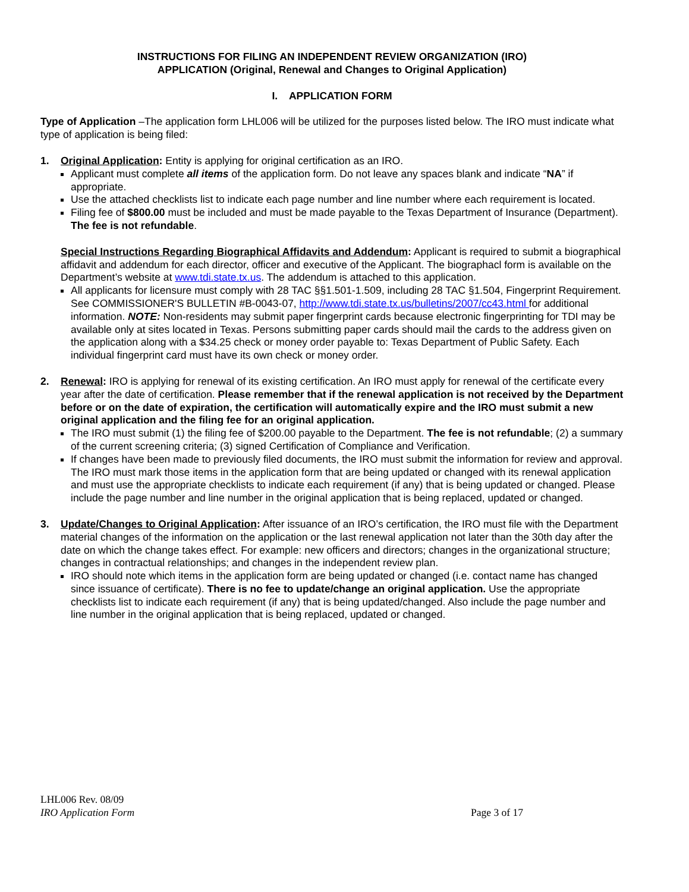INSTRUCTIONS FOR FILING AN INDEPENDENT REVIEW ORGANIZATION (IRO)
APPLICATION (Original, Renewal and Changes to Original Application)
I. APPLICATION FORM
Type of Application –The application form LHL006 will be utilized for the purposes listed below. The IRO must indicate what type of application is being filed:
1. Original Application: Entity is applying for original certification as an IRO.
Applicant must complete all items of the application form. Do not leave any spaces blank and indicate “NA” if appropriate.
Use the attached checklists list to indicate each page number and line number where each requirement is located.
Filing fee of $800.00 must be included and must be made payable to the Texas Department of Insurance (Department). The fee is not refundable.
Special Instructions Regarding Biographical Affidavits and Addendum: Applicant is required to submit a biographical affidavit and addendum for each director, officer and executive of the Applicant. The biographacl form is available on the Department’s website at www.tdi.state.tx.us. The addendum is attached to this application.
All applicants for licensure must comply with 28 TAC §§1.501-1.509, including 28 TAC §1.504, Fingerprint Requirement. See COMMISSIONER'S BULLETIN #B-0043-07, http://www.tdi.state.tx.us/bulletins/2007/cc43.html for additional information. NOTE: Non-residents may submit paper fingerprint cards because electronic fingerprinting for TDI may be available only at sites located in Texas. Persons submitting paper cards should mail the cards to the address given on the application along with a $34.25 check or money order payable to: Texas Department of Public Safety. Each individual fingerprint card must have its own check or money order.
2. Renewal: IRO is applying for renewal of its existing certification. An IRO must apply for renewal of the certificate every year after the date of certification. Please remember that if the renewal application is not received by the Department before or on the date of expiration, the certification will automatically expire and the IRO must submit a new original application and the filing fee for an original application.
The IRO must submit (1) the filing fee of $200.00 payable to the Department. The fee is not refundable; (2) a summary of the current screening criteria; (3) signed Certification of Compliance and Verification.
If changes have been made to previously filed documents, the IRO must submit the information for review and approval. The IRO must mark those items in the application form that are being updated or changed with its renewal application and must use the appropriate checklists to indicate each requirement (if any) that is being updated or changed. Please include the page number and line number in the original application that is being replaced, updated or changed.
3. Update/Changes to Original Application: After issuance of an IRO’s certification, the IRO must file with the Department material changes of the information on the application or the last renewal application not later than the 30th day after the date on which the change takes effect. For example: new officers and directors; changes in the organizational structure; changes in contractual relationships; and changes in the independent review plan.
IRO should note which items in the application form are being updated or changed (i.e. contact name has changed since issuance of certificate). There is no fee to update/change an original application. Use the appropriate checklists list to indicate each requirement (if any) that is being updated/changed. Also include the page number and line number in the original application that is being replaced, updated or changed.
LHL006 Rev. 08/09
IRO Application Form Page 3 of 17